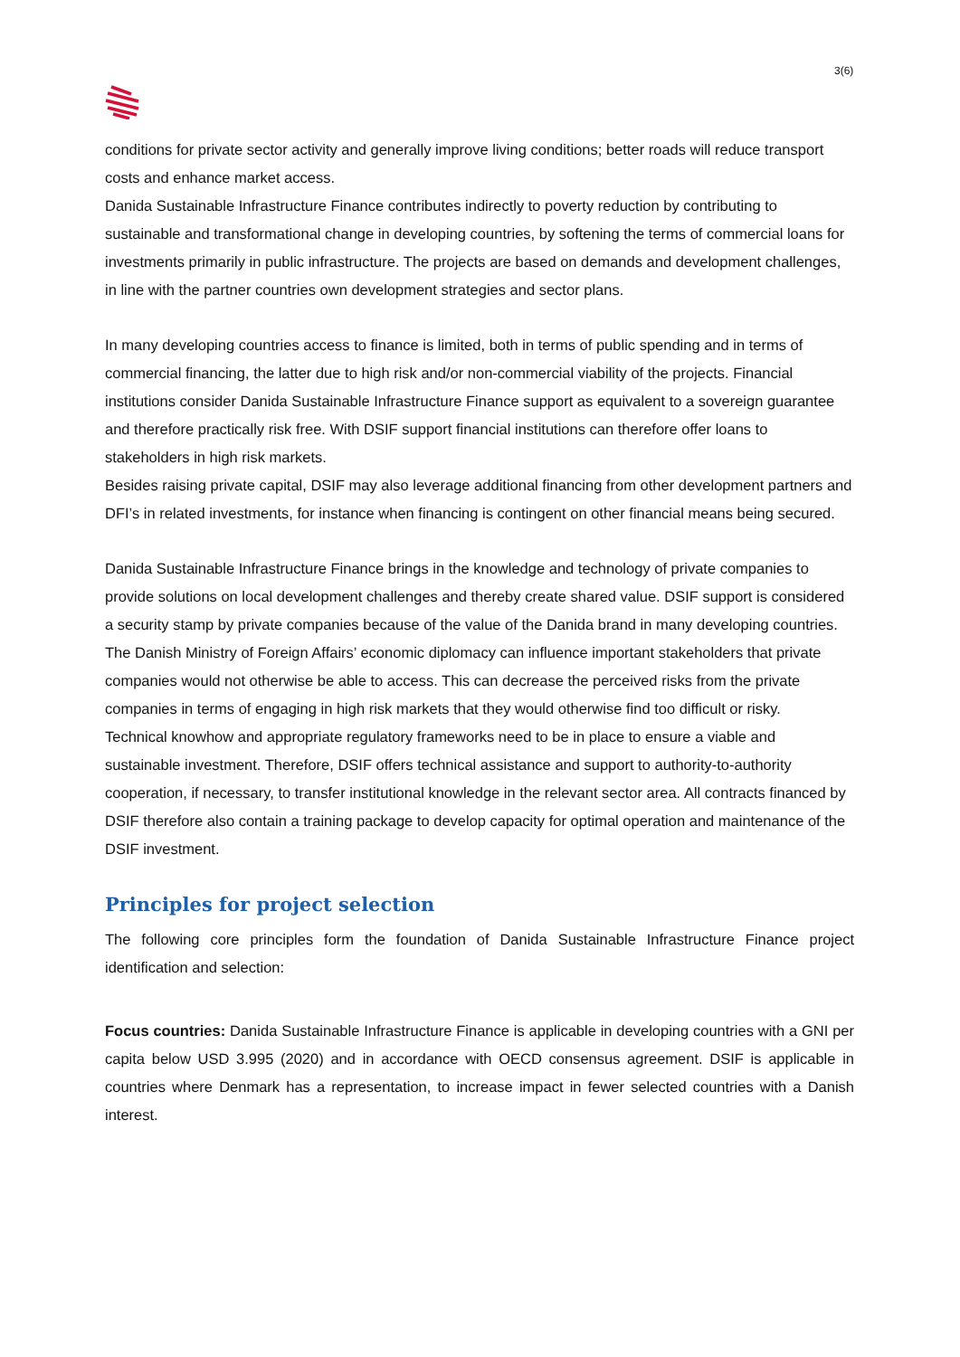3(6)
conditions for private sector activity and generally improve living conditions; better roads will reduce transport costs and enhance market access.
Danida Sustainable Infrastructure Finance contributes indirectly to poverty reduction by contributing to sustainable and transformational change in developing countries, by softening the terms of commercial loans for investments primarily in public infrastructure. The projects are based on demands and development challenges, in line with the partner countries own development strategies and sector plans.
In many developing countries access to finance is limited, both in terms of public spending and in terms of commercial financing, the latter due to high risk and/or non-commercial viability of the projects. Financial institutions consider Danida Sustainable Infrastructure Finance support as equivalent to a sovereign guarantee and therefore practically risk free. With DSIF support financial institutions can therefore offer loans to stakeholders in high risk markets.
Besides raising private capital, DSIF may also leverage additional financing from other development partners and DFI’s in related investments, for instance when financing is contingent on other financial means being secured.
Danida Sustainable Infrastructure Finance brings in the knowledge and technology of private companies to provide solutions on local development challenges and thereby create shared value. DSIF support is considered a security stamp by private companies because of the value of the Danida brand in many developing countries. The Danish Ministry of Foreign Affairs’ economic diplomacy can influence important stakeholders that private companies would not otherwise be able to access. This can decrease the perceived risks from the private companies in terms of engaging in high risk markets that they would otherwise find too difficult or risky.
Technical knowhow and appropriate regulatory frameworks need to be in place to ensure a viable and sustainable investment. Therefore, DSIF offers technical assistance and support to authority-to-authority cooperation, if necessary, to transfer institutional knowledge in the relevant sector area. All contracts financed by DSIF therefore also contain a training package to develop capacity for optimal operation and maintenance of the DSIF investment.
Principles for project selection
The following core principles form the foundation of Danida Sustainable Infrastructure Finance project identification and selection:
Focus countries: Danida Sustainable Infrastructure Finance is applicable in developing countries with a GNI per capita below USD 3.995 (2020) and in accordance with OECD consensus agreement. DSIF is applicable in countries where Denmark has a representation, to increase impact in fewer selected countries with a Danish interest.